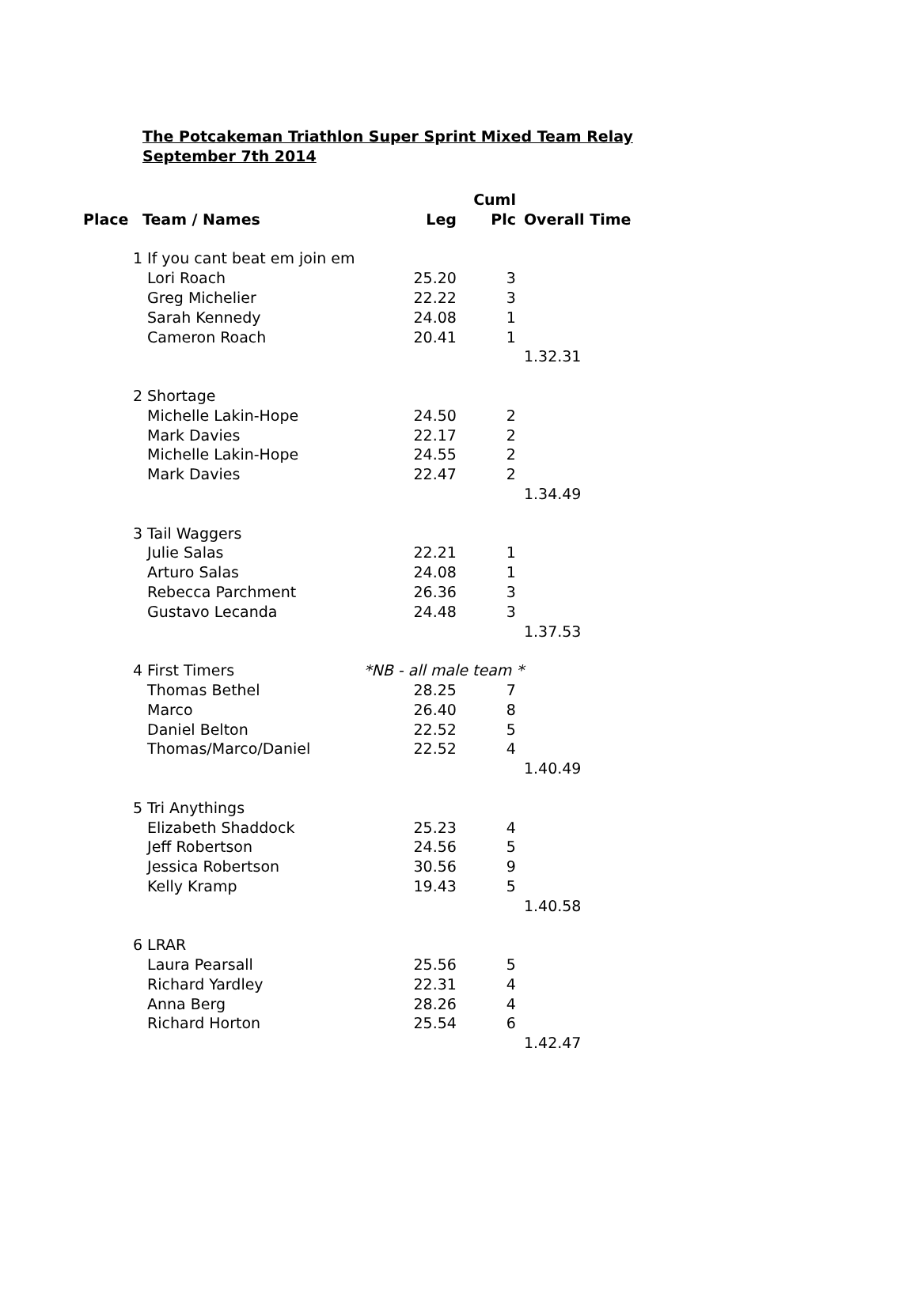The Potcakeman Triathlon Super Sprint Mixed Team Relay
September 7th 2014
| | | | Cuml | |
| --- | --- | --- | --- | --- |
| Place | Team / Names | Leg | Plc | Overall Time |
| 1 | If you cant beat em join em | | | |
| | Lori Roach | 25.20 | 3 | |
| | Greg Michelier | 22.22 | 3 | |
| | Sarah Kennedy | 24.08 | 1 | |
| | Cameron Roach | 20.41 | 1 | |
| | | | | 1.32.31 |
| 2 | Shortage | | | |
| | Michelle Lakin-Hope | 24.50 | 2 | |
| | Mark Davies | 22.17 | 2 | |
| | Michelle Lakin-Hope | 24.55 | 2 | |
| | Mark Davies | 22.47 | 2 | |
| | | | | 1.34.49 |
| 3 | Tail Waggers | | | |
| | Julie Salas | 22.21 | 1 | |
| | Arturo Salas | 24.08 | 1 | |
| | Rebecca Parchment | 26.36 | 3 | |
| | Gustavo Lecanda | 24.48 | 3 | |
| | | | | 1.37.53 |
| 4 | First Timers | *NB - all male team * | | |
| | Thomas Bethel | 28.25 | 7 | |
| | Marco | 26.40 | 8 | |
| | Daniel Belton | 22.52 | 5 | |
| | Thomas/Marco/Daniel | 22.52 | 4 | |
| | | | | 1.40.49 |
| 5 | Tri Anythings | | | |
| | Elizabeth Shaddock | 25.23 | 4 | |
| | Jeff Robertson | 24.56 | 5 | |
| | Jessica Robertson | 30.56 | 9 | |
| | Kelly Kramp | 19.43 | 5 | |
| | | | | 1.40.58 |
| 6 | LRAR | | | |
| | Laura Pearsall | 25.56 | 5 | |
| | Richard Yardley | 22.31 | 4 | |
| | Anna Berg | 28.26 | 4 | |
| | Richard Horton | 25.54 | 6 | |
| | | | | 1.42.47 |